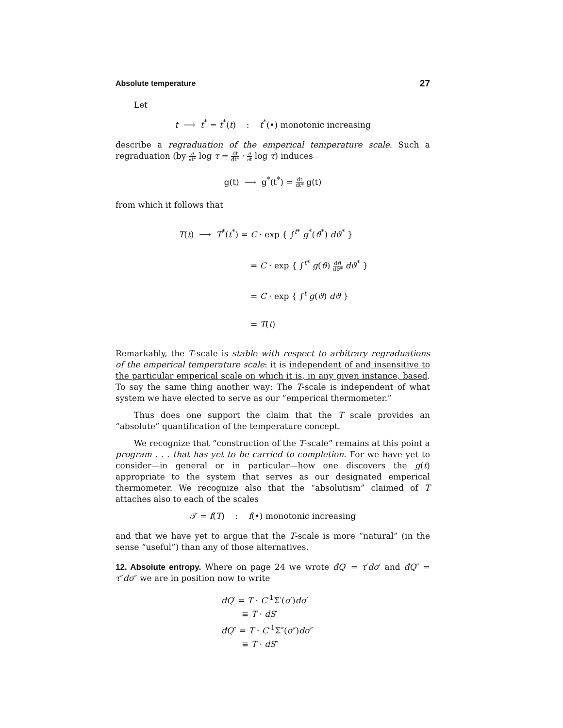Absolute temperature 27
Let
t ⟶ t<sup>*</sup> = t<sup>*</sup>(t) : t<sup>*</sup>(•) monotonic increasing
describe a regraduation of the emperical temperature scale. Such a regraduation (by ∂ ∂t* log τ = dt dt* · ∂ ∂t log τ) induces
g(t) ⟶ g<sup>*</sup>(t<sup>*</sup>) = dt dt* g(t)
from which it follows that
T(t) ⟶ T<sup>*</sup>(t<sup>*</sup>) = C · exp { ∫<sup>t*</sup> g<sup>*</sup>(ϑ<sup>*</sup>) dϑ<sup>*</sup> }
= C · exp { ∫<sup>t*</sup> g(ϑ) dϑ dϑ* dϑ<sup>*</sup> }
= C · exp { ∫<sup>t</sup> g(ϑ) dϑ }
= T(t)
Remarkably, the T-scale is stable with respect to arbitrary regraduations of the emperical temperature scale: it is independent of and insensitive to the particular emperical scale on which it is, in any given instance, based. To say the same thing another way: The T-scale is independent of what system we have elected to serve as our “emperical thermometer.”
Thus does one support the claim that the T scale provides an “absolute” quantification of the temperature concept.
We recognize that “construction of the T-scale” remains at this point a program . . . that has yet to be carried to completion. For we have yet to consider—in general or in particular—how one discovers the g(t) appropriate to the system that serves as our designated emperical thermometer. We recognize also that the “absolutism” claimed of T attaches also to each of the scales
𝒯 = f(T) : f(•) monotonic increasing
and that we have yet to argue that the T-scale is more “natural” (in the sense “useful”) than any of those alternatives.
12. Absolute entropy. Where on page 24 we wrote đQ′ = τ′dσ′ and đQ″ = τ″dσ″ we are in position now to write
đQ′ = T · C<sup>-1</sup>Σ′(σ′)dσ′
≡ T · dS′
đQ″ = T · C<sup>-1</sup>Σ″(σ″)dσ″
≡ T · dS″